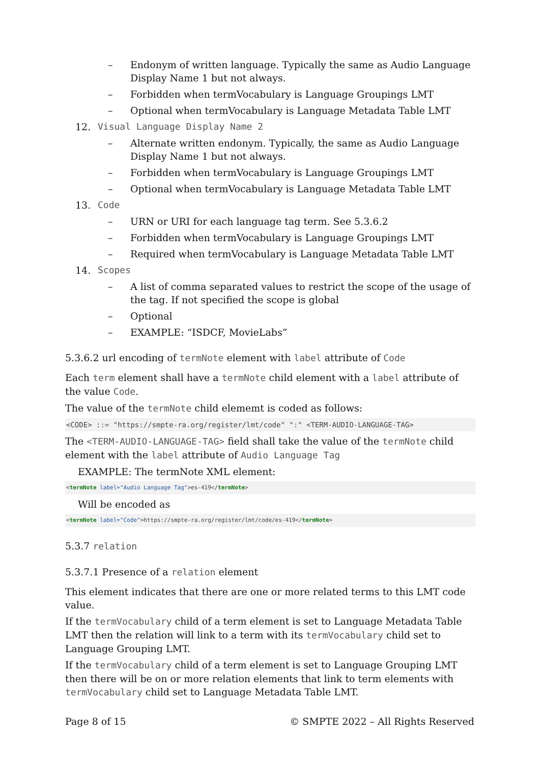– Endonym of written language. Typically the same as Audio Language Display Name 1 but not always.
– Forbidden when termVocabulary is Language Groupings LMT
– Optional when termVocabulary is Language Metadata Table LMT
12. Visual Language Display Name 2
– Alternate written endonym. Typically, the same as Audio Language Display Name 1 but not always.
– Forbidden when termVocabulary is Language Groupings LMT
– Optional when termVocabulary is Language Metadata Table LMT
13. Code
– URN or URI for each language tag term. See 5.3.6.2
– Forbidden when termVocabulary is Language Groupings LMT
– Required when termVocabulary is Language Metadata Table LMT
14. Scopes
– A list of comma separated values to restrict the scope of the usage of the tag. If not specified the scope is global
– Optional
– EXAMPLE: “ISDCF, MovieLabs”
5.3.6.2 url encoding of termNote element with label attribute of Code
Each term element shall have a termNote child element with a label attribute of the value Code.
The value of the termNote child elememt is coded as follows:
<CODE> ::= "https://smpte-ra.org/register/lmt/code" ":" <TERM-AUDIO-LANGUAGE-TAG>
The <TERM-AUDIO-LANGUAGE-TAG> field shall take the value of the termNote child element with the label attribute of Audio Language Tag
EXAMPLE: The termNote XML element:
<termNote label="Audio Language Tag">es-419</termNote>
Will be encoded as
<termNote label="Code">https://smpte-ra.org/register/lmt/code/es-419</termNote>
5.3.7 relation
5.3.7.1 Presence of a relation element
This element indicates that there are one or more related terms to this LMT code value.
If the termVocabulary child of a term element is set to Language Metadata Table LMT then the relation will link to a term with its termVocabulary child set to Language Grouping LMT.
If the termVocabulary child of a term element is set to Language Grouping LMT then there will be on or more relation elements that link to term elements with termVocabulary child set to Language Metadata Table LMT.
Page 8 of 15 © SMPTE 2022 – All Rights Reserved